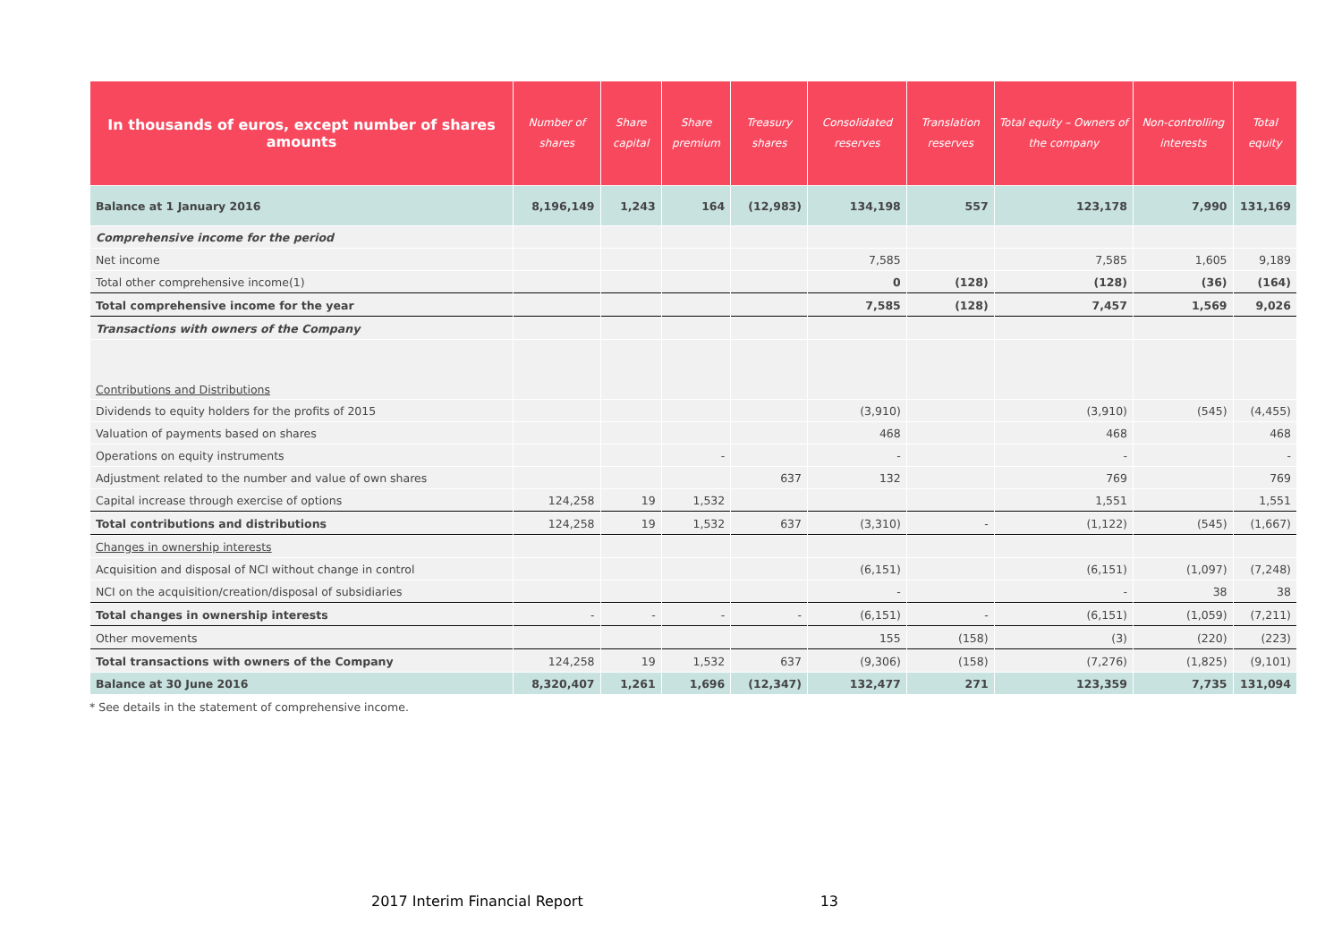| In thousands of euros, except number of shares amounts | Number of shares | Share capital | Share premium | Treasury shares | Consolidated reserves | Translation reserves | Total equity – Owners of the company | Non-controlling interests | Total equity |
| --- | --- | --- | --- | --- | --- | --- | --- | --- | --- |
| Balance at 1 January 2016 | 8,196,149 | 1,243 | 164 | (12,983) | 134,198 | 557 | 123,178 | 7,990 | 131,169 |
| Comprehensive income for the period | | | | | | | | | |
| Net income | | | | | 7,585 | | 7,585 | 1,605 | 9,189 |
| Total other comprehensive income(1) | | | | | 0 | (128) | (128) | (36) | (164) |
| Total comprehensive income for the year | | | | | 7,585 | (128) | 7,457 | 1,569 | 9,026 |
| Transactions with owners of the Company | | | | | | | | | |
| Contributions and Distributions | | | | | | | | | |
| Dividends to equity holders for the profits of 2015 | | | | | (3,910) | | (3,910) | (545) | (4,455) |
| Valuation of payments based on shares | | | | | 468 | | 468 | | 468 |
| Operations on equity instruments | | | - | | - | | - | | - |
| Adjustment related to the number and value of own shares | | | | 637 | 132 | | 769 | | 769 |
| Capital increase through exercise of options | 124,258 | 19 | 1,532 | | | | 1,551 | | 1,551 |
| Total contributions and distributions | 124,258 | 19 | 1,532 | 637 | (3,310) | - | (1,122) | (545) | (1,667) |
| Changes in ownership interests | | | | | | | | | |
| Acquisition and disposal of NCI without change in control | | | | | (6,151) | | (6,151) | (1,097) | (7,248) |
| NCI on the acquisition/creation/disposal of subsidiaries | | | | | - | | - | 38 | 38 |
| Total changes in ownership interests | - | - | - | - | (6,151) | - | (6,151) | (1,059) | (7,211) |
| Other movements | | | | | 155 | (158) | (3) | (220) | (223) |
| Total transactions with owners of the Company | 124,258 | 19 | 1,532 | 637 | (9,306) | (158) | (7,276) | (1,825) | (9,101) |
| Balance at 30 June 2016 | 8,320,407 | 1,261 | 1,696 | (12,347) | 132,477 | 271 | 123,359 | 7,735 | 131,094 |
* See details in the statement of comprehensive income.
2017 Interim Financial Report 13